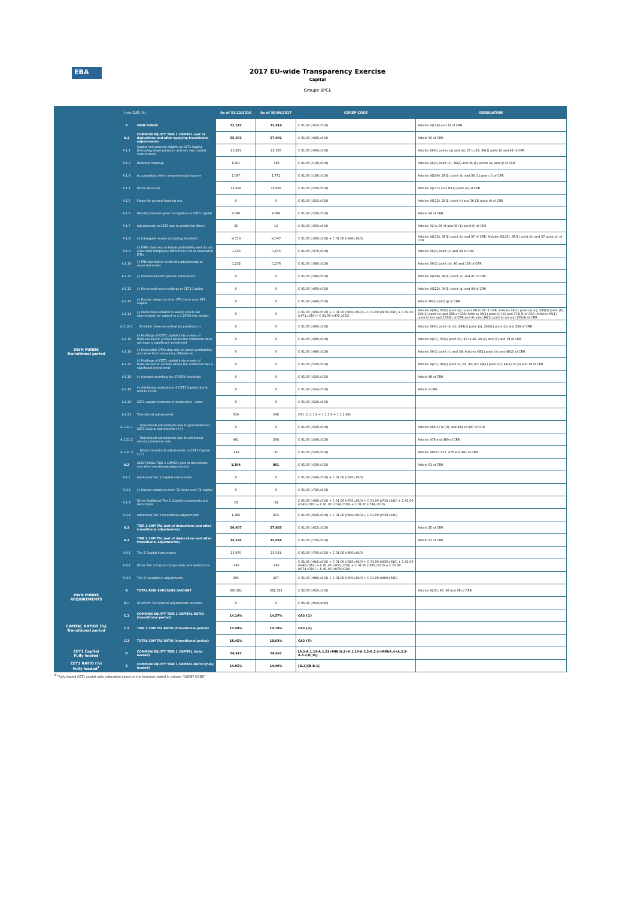EBA
2017 EU-wide Transparency Exercise
Capital
Groupe BPCE
| (mln EUR, %) | | | As of 31/12/2016 | As of 30/06/2017 | COREP CODE | REGULATION |
| --- | --- | --- | --- | --- | --- | --- |
| OWN FUNDS Transitional period | A | OWN FUNDS | 72,142 | 72,919 | C 01.00 (r010,c010) | Articles 4(118) and 72 of CRR |
| | A.1 | COMMON EQUITY TIER 1 CAPITAL (net of deductions and after applying transitional adjustments) | 55,303 | 57,002 | C 01.00 (r020,c010) | Article 50 of CRR |
| | A.1.1 | Capital instruments eligible as CET1 Capital (including share premium and net own capital instruments) | 21,921 | 22,335 | C 01.00 (r030,c010) | Articles 26(1) points (a) and (b), 27 to 29, 36(1) point (f) and 42 of CRR |
| | A.1.2 | Retained earnings | 1,581 | -393 | C 01.00 (r130,c010) | Articles 26(1) point (c), 26(2) and 36 (1) points (a) and (l) of CRR |
| | A.1.3 | Accumulated other comprehensive income | 2,047 | 1,771 | C 01.00 (r180,c010) | Articles 4(100), 26(1) point (d) and 36 (1) point (l) of CRR |
| | A.1.4 | Other Reserves | 32,408 | 35,999 | C 01.00 (r200,c010) | Articles 4(117) and 26(1) point (e) of CRR |
| | A.1.5 | Funds for general banking risk | 0 | 0 | C 01.00 (r210,c010) | Articles 4(112), 26(1) point (f) and 36 (1) point (l) of CRR |
| | A.1.6 | Minority interest given recognition in CET1 capital | 4,090 | 4,066 | C 01.00 (r230,c010) | Article 84 of CRR |
| | A.1.7 | Adjustments to CET1 due to prudential filters | 35 | 14 | C 01.00 (r250,c010) | Articles 32 to 35 of and 36 (1) point (l) of CRR |
| | A.1.8 | (-) Intangible assets (including Goodwill) | -4,719 | -4,747 | C 01.00 (r300,c010) + C 01.00 (r340,c010) | Articles 4(113), 36(1) point (b) and 37 of CRR. Articles 4(115), 36(1) point (b) and 37 point (a) of CCR |
| | A.1.9 | (-) DTAs that rely on future profitability and do not arise from temporary differences net of associated DTLs | -1,146 | -1,015 | C 01.00 (r370,c010) | Articles 36(1) point (c) and 38 of CRR |
| | A.1.10 | (-) IRB shortfall of credit risk adjustments to expected losses | -1,232 | -1,276 | C 01.00 (r380,c010) | Articles 36(1) point (d), 40 and 159 of CRR |
| | A.1.11 | (-) Defined benefit pension fund assets | 0 | 0 | C 01.00 (r390,c010) | Articles 4(109), 36(1) point (e) and 41 of CRR |
| | A.1.12 | (-) Reciprocal cross holdings in CET1 Capital | 0 | 0 | C 01.00 (r430,c010) | Articles 4(122), 36(1) point (g) and 44 of CRR |
| | A.1.13 | (-) Excess deduction from AT1 items over AT1 Capital | 0 | 0 | C 01.00 (r440,c010) | Article 36(1) point (j) of CRR |
| | A.1.14 | (-) Deductions related to assets which can alternatively be subject to a 1.250% risk weight | 0 | 0 | C 01.00 (r450,c010) + C 01.00 (r460,c010) + C 01.00 (r470,c010) + C 01.00 (r471,c010)+ C 01.00 (r472,c010) | Articles 4(36), 36(1) point (k) (i) and 89 to 91 of CRR; Articles 36(1) point (k) (ii), 243(1) point (b), 244(1) point (b) and 258 of CRR; Articles 36(1) point k) (iii) and 379(3) of CRR; Articles 36(1) point k) (iv) and 153(8) of CRR and Articles 36(1) point k) (v) and 155(4) of CRR. |
| | A.1.14.1 | Of which: from securitisation positions (-) | 0 | 0 | C 01.00 (r460,c010) | Articles 36(1) point (k) (ii), 243(1) point (b), 244(1) point (b) and 258 of CRR |
| | A.1.15 | (-) Holdings of CET1 capital instruments of financial sector entities where the institution does not have a significant investment | 0 | 0 | C 01.00 (r480,c010) | Articles 4(27), 36(1) point (h); 43 to 46, 49 (2) and (3) and 79 of CRR |
| | A.1.16 | (-) Deductible DTAs that rely on future profitability and arise from temporary differences | 0 | 0 | C 01.00 (r490,c010) | Articles 36(1) point (c) and 38; Articles 48(1) point (a) and 48(2) of CRR |
| | A.1.17 | (-) Holdings of CET1 capital instruments of financial sector entities where the institution has a significant investment | 0 | 0 | C 01.00 (r500,c010) | Articles 4(27); 36(1) point (i); 43, 45; 47; 48(1) point (b); 49(1) to (3) and 79 of CRR |
| | A.1.18 | (-) Amount exceding the 17.65% threshold | 0 | 0 | C 01.00 (r510,c010) | Article 48 of CRR |
| | A.1.19 | (-) Additional deductions of CET1 Capital due to Article 3 CRR | 0 | 0 | C 01.00 (r524,c010) | Article 3 CRR |
| | A.1.20 | CET1 capital elements or deductions - other | 0 | 0 | C 01.00 (r529,c010) | - |
| | A.1.21 | Transitional adjustments | 319 | 248 | CA1 {1.1.1.6 + 1.1.1.8 + 1.1.1.26} | - |
| | A.1.21.1 | Transitional adjustments due to grandfathered CET1 Capital instruments (+/-) | 0 | 0 | C 01.00 (r220,c010) | Articles 483(1) to (3), and 484 to 487 of CRR |
| | A.1.21.2 | Transitional adjustments due to additional minority interests (+/-) | 461 | 258 | C 01.00 (r240,c010) | Articles 479 and 480 of CRR |
| | A.1.21.3 | Other transitional adjustments to CET1 Capital (+/-) | -141 | -10 | C 01.00 (r520,c010) | Articles 469 to 472, 478 and 481 of CRR |
| | A.2 | ADDITIONAL TIER 1 CAPITAL (net of deductions and after transitional adjustments) | 1,304 | 861 | C 01.00 (r530,c010) | Article 61 of CRR |
| | A.2.1 | Additional Tier 1 Capital instruments | 0 | 0 | C 01.00 (r540,c010) + C 01.00 (r670,c010) | |
| | A.2.2 | (-) Excess deduction from T2 items over T2 capital | 0 | 0 | C 01.00 (r720,c010) | |
| | A.2.3 | Other Additional Tier 1 Capital components and deductions | -62 | -62 | C 01.00 (r690,c010) + C 01.00 (r700,c010) + C 01.00 (r710,c010) + C 01.00 (r740,c010) + C 01.00 (r744,c010) + C 01.00 (r748,c010) | |
| | A.2.4 | Additional Tier 1 transitional adjustments | 1,366 | 923 | C 01.00 (r660,c010) + C 01.00 (r680,c010) + C 01.00 (r730,c010) | |
| | A.3 | TIER 1 CAPITAL (net of deductions and after transitional adjustments) | 56,607 | 57,863 | C 01.00 (r015,c010) | Article 25 of CRR |
| | A.4 | TIER 2 CAPITAL (net of deductions and after transitional adjustments) | 15,535 | 15,056 | C 01.00 (r750,c010) | Article 71 of CRR |
| | A.4.1 | Tier 2 Capital instruments | 15,970 | 15,591 | C 01.00 (r760,c010) + C 01.00 (r890,c010) | |
| | A.4.2 | Other Tier 2 Capital components and deductions | -740 | -742 | C 01.00 (r910,c010) + C 01.00 (r920,c010) + C 01.00 (r930,c010) + C 01.00 (r940,c010) + C 01.00 (r950,c010) + C 01.00 (r970,c010) + C 01.00 (r974,c010) + C 01.00 (r978,c010) | |
| | A.4.3 | Tier 2 transitional adjustments | 305 | 207 | C 01.00 (r880,c010) + C 01.00 (r900,c010) + C 01.00 (r960,c010) | |
| OWN FUNDS REQUIREMENTS | B | TOTAL RISK EXPOSURE AMOUNT | 390,981 | 391,323 | C 02.00 (r010,c010) | Articles 92(3), 95, 96 and 98 of CRR |
| | B.1 | Of which: Transitional adjustments included | 0 | 0 | C 05.01 (r010;c040) | |
| CAPITAL RATIOS (%) Transitional period | C.1 | COMMON EQUITY TIER 1 CAPITAL RATIO (transitional period) | 14.14% | 14.57% | CA3 {1} | - |
| | C.2 | TIER 1 CAPITAL RATIO (transitional period) | 14.48% | 14.79% | CA3 {3} | - |
| | C.3 | TOTAL CAPITAL RATIO (transitional period) | 18.45% | 18.63% | CA3 {5} | - |
| CET1 Capital Fully loaded | D | COMMON EQUITY TIER 1 CAPITAL (fully loaded) | 54,922 | 56,691 | [A.1-A.1.13-A.1.21+MIN(A.2+A.1.13-A.2.2-A.2.4+MIN(A.4+A.2.2-A.4.3,0),0)] | - |
| CET1 RATIO (%) Fully loaded<sup>1</sup> | E | COMMON EQUITY TIER 1 CAPITAL RATIO (fully loaded) | 14.05% | 14.49% | [D.1]/[B-B.1] | - |
<sup>(1)</sup> Fully loaded CET1 capital ratio estimation based on the formulae stated in column "COREP CODE"